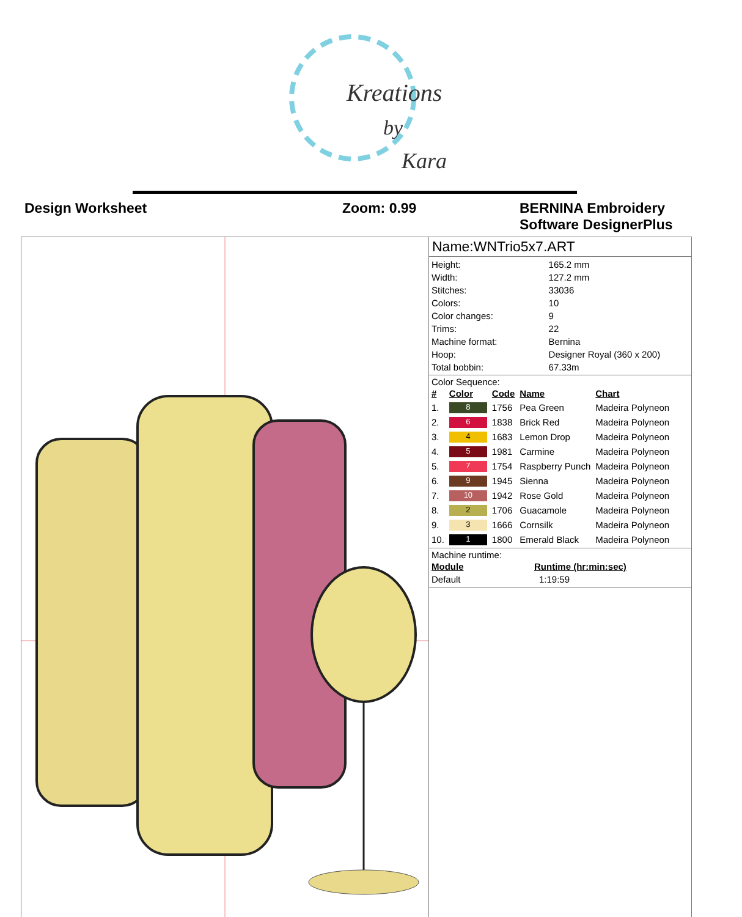Kreations
by
Kara
Design Worksheet Zoom: 0.99 BERNINA Embroidery
Software DesignerPlus
Name:WNTrio5x7.ART
| Height: | 165.2 mm |
| Width: | 127.2 mm |
| Stitches: | 33036 |
| Colors: | 10 |
| Color changes: | 9 |
| Trims: | 22 |
| Machine format: | Bernina |
| Hoop: | Designer Royal (360 x 200) |
| Total bobbin: | 67.33m |
Color Sequence:
| # | Color | Code | Name | Chart |
| --- | --- | --- | --- | --- |
| 1. | 8 | 1756 | Pea Green | Madeira Polyneon |
| 2. | 6 | 1838 | Brick Red | Madeira Polyneon |
| 3. | 4 | 1683 | Lemon Drop | Madeira Polyneon |
| 4. | 5 | 1981 | Carmine | Madeira Polyneon |
| 5. | 7 | 1754 | Raspberry Punch | Madeira Polyneon |
| 6. | 9 | 1945 | Sienna | Madeira Polyneon |
| 7. | 10 | 1942 | Rose Gold | Madeira Polyneon |
| 8. | 2 | 1706 | Guacamole | Madeira Polyneon |
| 9. | 3 | 1666 | Cornsilk | Madeira Polyneon |
| 10. | 1 | 1800 | Emerald Black | Madeira Polyneon |
Machine runtime:
| Module | Runtime (hr:min:sec) |
| --- | --- |
| Default | 1:19:59 |